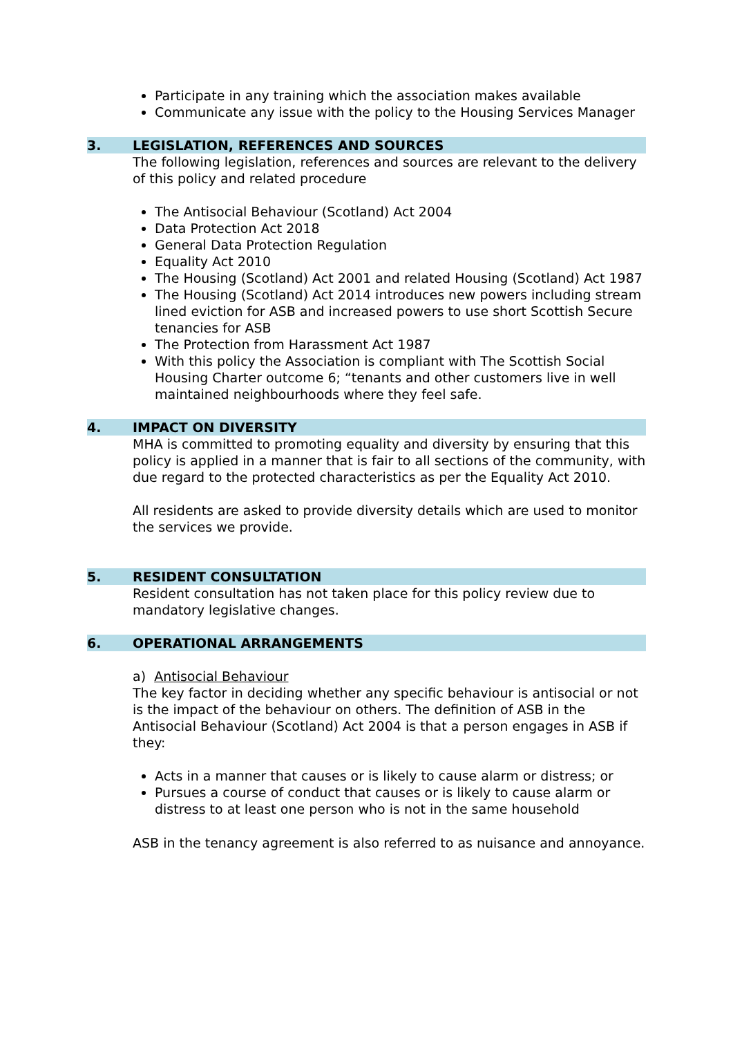Participate in any training which the association makes available
Communicate any issue with the policy to the Housing Services Manager
3. LEGISLATION, REFERENCES AND SOURCES
The following legislation, references and sources are relevant to the delivery of this policy and related procedure
The Antisocial Behaviour (Scotland) Act 2004
Data Protection Act 2018
General Data Protection Regulation
Equality Act 2010
The Housing (Scotland) Act 2001 and related Housing (Scotland) Act 1987
The Housing (Scotland) Act 2014 introduces new powers including stream lined eviction for ASB and increased powers to use short Scottish Secure tenancies for ASB
The Protection from Harassment Act 1987
With this policy the Association is compliant with The Scottish Social Housing Charter outcome 6; “tenants and other customers live in well maintained neighbourhoods where they feel safe.
4. IMPACT ON DIVERSITY
MHA is committed to promoting equality and diversity by ensuring that this policy is applied in a manner that is fair to all sections of the community, with due regard to the protected characteristics as per the Equality Act 2010.
All residents are asked to provide diversity details which are used to monitor the services we provide.
5. RESIDENT CONSULTATION
Resident consultation has not taken place for this policy review due to mandatory legislative changes.
6. OPERATIONAL ARRANGEMENTS
a) Antisocial Behaviour
The key factor in deciding whether any specific behaviour is antisocial or not is the impact of the behaviour on others. The definition of ASB in the Antisocial Behaviour (Scotland) Act 2004 is that a person engages in ASB if they:
Acts in a manner that causes or is likely to cause alarm or distress; or
Pursues a course of conduct that causes or is likely to cause alarm or distress to at least one person who is not in the same household
ASB in the tenancy agreement is also referred to as nuisance and annoyance.